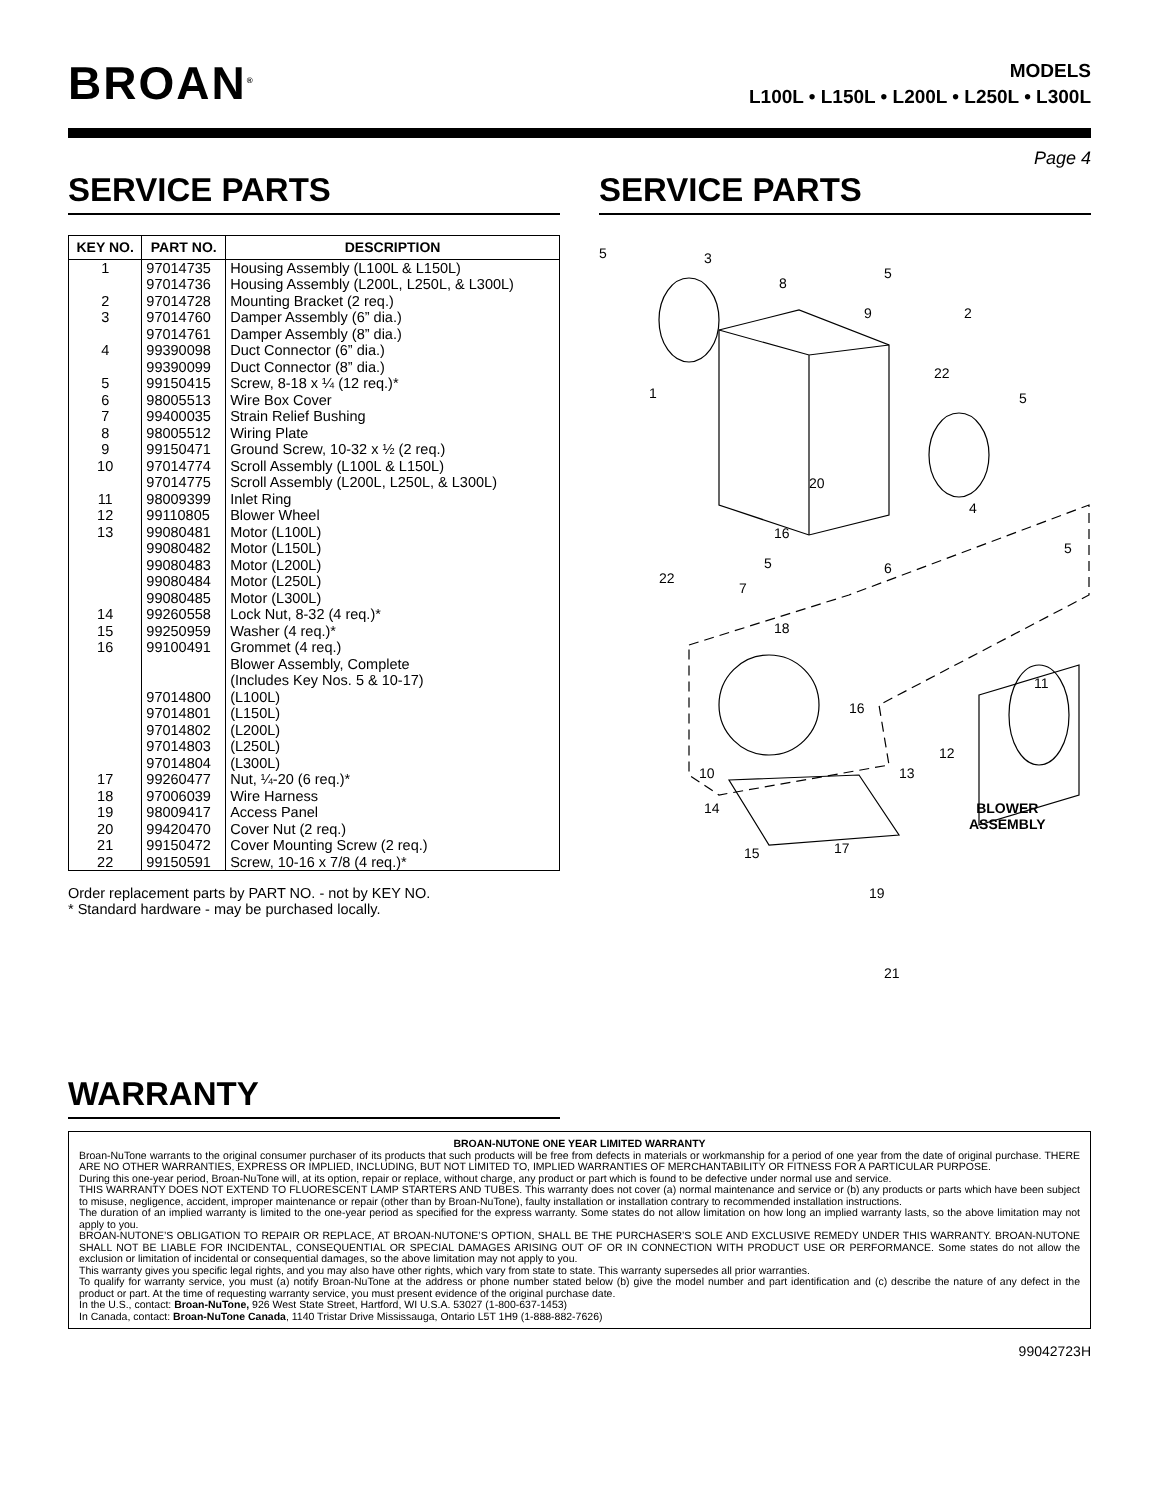BROAN<sup>®</sup>
MODELS
L100L • L150L • L200L • L250L • L300L
Page 4
SERVICE PARTS
| KEY NO. | PART NO. | DESCRIPTION |
| --- | --- | --- |
| 1 2 3 4 5 6 7 8 9 10 11 12 13 14 15 16 17 18 19 20 21 22 | 97014735 97014736 97014728 97014760 97014761 99390098 99390099 99150415 98005513 99400035 98005512 99150471 97014774 97014775 98009399 99110805 99080481 99080482 99080483 99080484 99080485 99260558 99250959 99100491 97014800 97014801 97014802 97014803 97014804 99260477 97006039 98009417 99420470 99150472 99150591 | Housing Assembly (L100L & L150L) Housing Assembly (L200L, L250L, & L300L) Mounting Bracket (2 req.) Damper Assembly (6” dia.) Damper Assembly (8” dia.) Duct Connector (6” dia.) Duct Connector (8” dia.) Screw, 8-18 x ¼ (12 req.)* Wire Box Cover Strain Relief Bushing Wiring Plate Ground Screw, 10-32 x ½ (2 req.) Scroll Assembly (L100L & L150L) Scroll Assembly (L200L, L250L, & L300L) Inlet Ring Blower Wheel Motor (L100L) Motor (L150L) Motor (L200L) Motor (L250L) Motor (L300L) Lock Nut, 8-32 (4 req.)* Washer (4 req.)* Grommet (4 req.) Blower Assembly, Complete (Includes Key Nos. 5 & 10-17) (L100L) (L150L) (L200L) (L250L) (L300L) Nut, ¼-20 (6 req.)* Wire Harness Access Panel Cover Nut (2 req.) Cover Mounting Screw (2 req.) Screw, 10-16 x 7/8 (4 req.)* |
Order replacement parts by PART NO. - not by KEY NO.
* Standard hardware - may be purchased locally.
SERVICE PARTS
5 3
8
5
9 2
22
1 5
20
4
16
5
5 6
22
7
18
11
16
12
13
10
14
BLOWER
ASSEMBLY
15 17
19
21
WARRANTY
BROAN-NUTONE ONE YEAR LIMITED WARRANTY
Broan-NuTone warrants to the original consumer purchaser of its products that such products will be free from defects in materials or workmanship for a period of one year from the date of original purchase. THERE ARE NO OTHER WARRANTIES, EXPRESS OR IMPLIED, INCLUDING, BUT NOT LIMITED TO, IMPLIED WARRANTIES OF MERCHANTABILITY OR FITNESS FOR A PARTICULAR PURPOSE.
During this one-year period, Broan-NuTone will, at its option, repair or replace, without charge, any product or part which is found to be defective under normal use and service.
THIS WARRANTY DOES NOT EXTEND TO FLUORESCENT LAMP STARTERS AND TUBES. This warranty does not cover (a) normal maintenance and service or (b) any products or parts which have been subject to misuse, negligence, accident, improper maintenance or repair (other than by Broan-NuTone), faulty installation or installation contrary to recommended installation instructions.
The duration of an implied warranty is limited to the one-year period as specified for the express warranty. Some states do not allow limitation on how long an implied warranty lasts, so the above limitation may not apply to you.
BROAN-NUTONE’S OBLIGATION TO REPAIR OR REPLACE, AT BROAN-NUTONE’S OPTION, SHALL BE THE PURCHASER’S SOLE AND EXCLUSIVE REMEDY UNDER THIS WARRANTY. BROAN-NUTONE SHALL NOT BE LIABLE FOR INCIDENTAL, CONSEQUENTIAL OR SPECIAL DAMAGES ARISING OUT OF OR IN CONNECTION WITH PRODUCT USE OR PERFORMANCE. Some states do not allow the exclusion or limitation of incidental or consequential damages, so the above limitation may not apply to you.
This warranty gives you specific legal rights, and you may also have other rights, which vary from state to state. This warranty supersedes all prior warranties.
To qualify for warranty service, you must (a) notify Broan-NuTone at the address or phone number stated below (b) give the model number and part identification and (c) describe the nature of any defect in the product or part. At the time of requesting warranty service, you must present evidence of the original purchase date.
In the U.S., contact: Broan-NuTone, 926 West State Street, Hartford, WI U.S.A. 53027 (1-800-637-1453)
In Canada, contact: Broan-NuTone Canada, 1140 Tristar Drive Mississauga, Ontario L5T 1H9 (1-888-882-7626)
99042723H